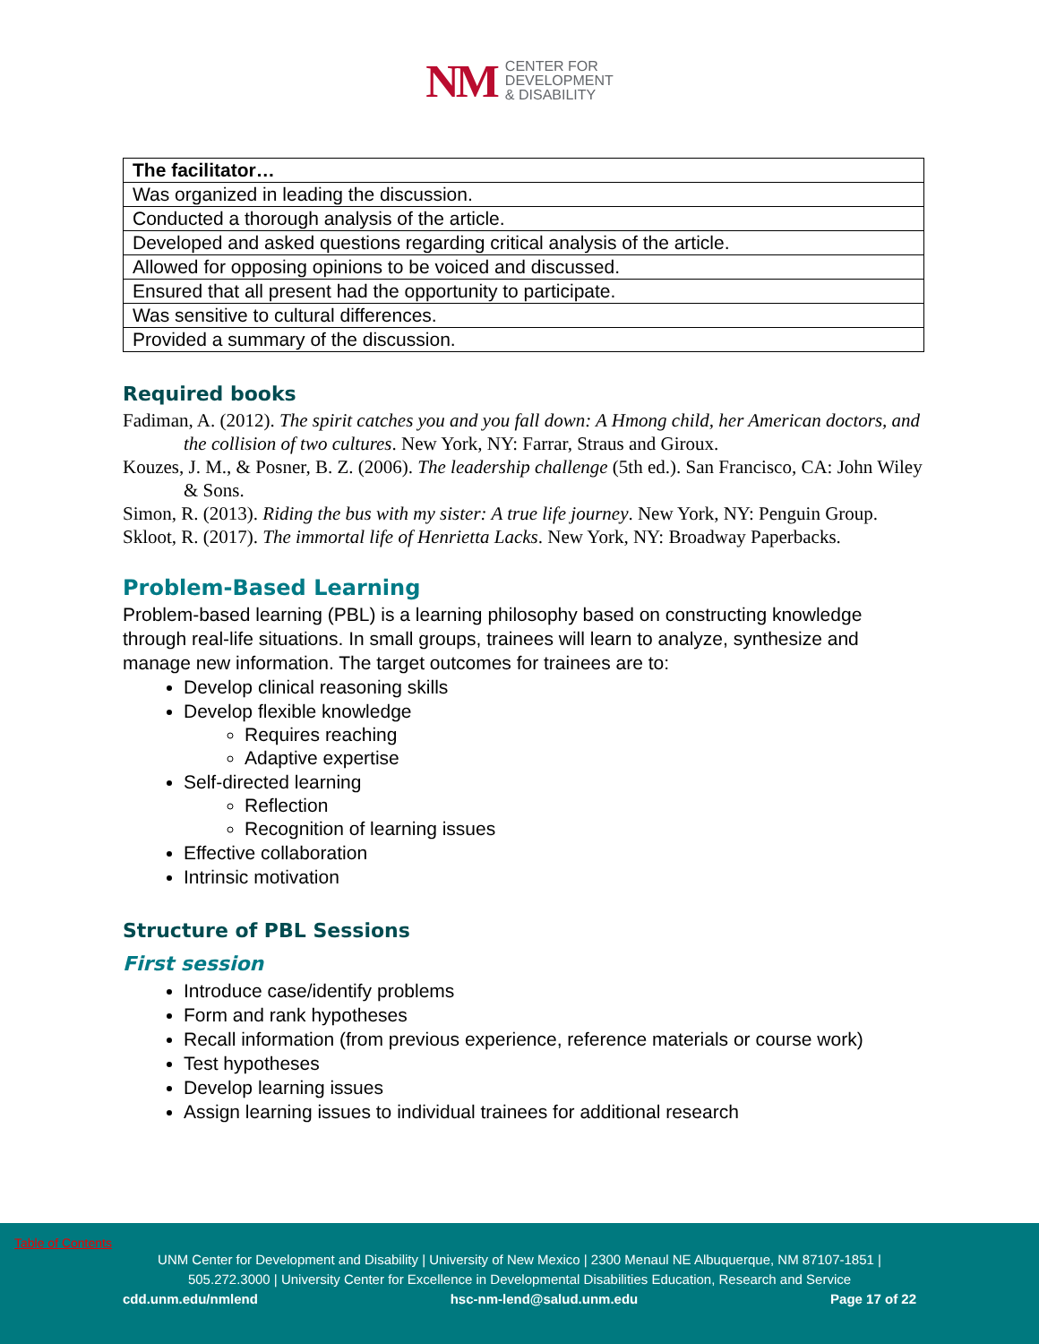NM CENTER FOR
DEVELOPMENT
& DISABILITY
| The facilitator… |
| --- |
| Was organized in leading the discussion. |
| Conducted a thorough analysis of the article. |
| Developed and asked questions regarding critical analysis of the article. |
| Allowed for opposing opinions to be voiced and discussed. |
| Ensured that all present had the opportunity to participate. |
| Was sensitive to cultural differences. |
| Provided a summary of the discussion. |
Required books
Fadiman, A. (2012). The spirit catches you and you fall down: A Hmong child, her American doctors, and the collision of two cultures. New York, NY: Farrar, Straus and Giroux.
Kouzes, J. M., & Posner, B. Z. (2006). The leadership challenge (5th ed.). San Francisco, CA: John Wiley & Sons.
Simon, R. (2013). Riding the bus with my sister: A true life journey. New York, NY: Penguin Group.
Skloot, R. (2017). The immortal life of Henrietta Lacks. New York, NY: Broadway Paperbacks.
Problem-Based Learning
Problem-based learning (PBL) is a learning philosophy based on constructing knowledge through real-life situations. In small groups, trainees will learn to analyze, synthesize and manage new information. The target outcomes for trainees are to:
Develop clinical reasoning skills
Develop flexible knowledge
Requires reaching
Adaptive expertise
Self-directed learning
Reflection
Recognition of learning issues
Effective collaboration
Intrinsic motivation
Structure of PBL Sessions
First session
Introduce case/identify problems
Form and rank hypotheses
Recall information (from previous experience, reference materials or course work)
Test hypotheses
Develop learning issues
Assign learning issues to individual trainees for additional research
Table of Contents
UNM Center for Development and Disability | University of New Mexico | 2300 Menaul NE Albuquerque, NM 87107-1851 |
505.272.3000 | University Center for Excellence in Developmental Disabilities Education, Research and Service
cdd.unm.edu/nmlend hsc-nm-lend@salud.unm.edu Page 17 of 22